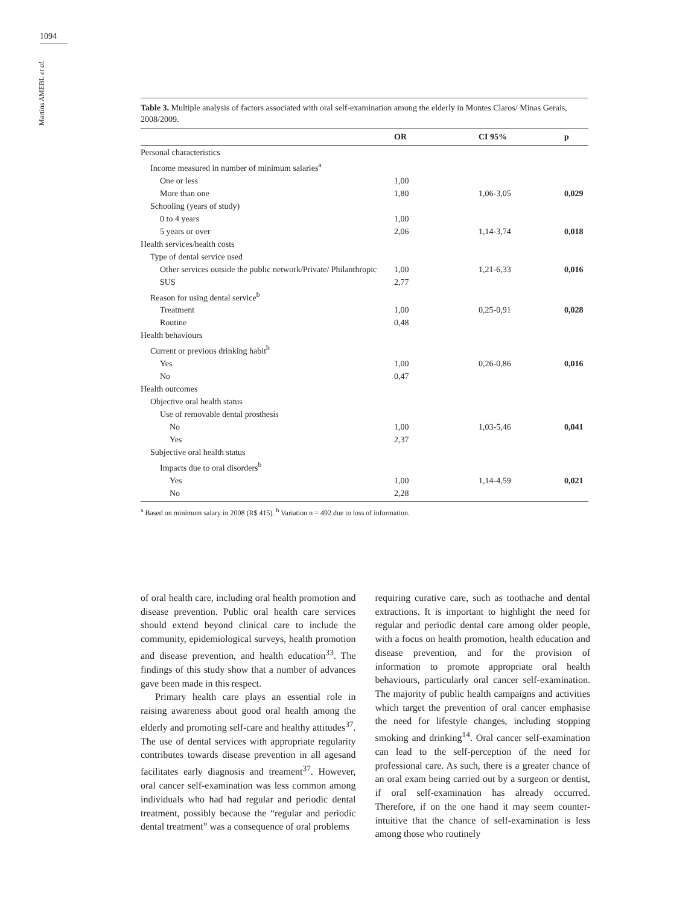1094
Martins AMEBL et al.
Table 3. Multiple analysis of factors associated with oral self-examination among the elderly in Montes Claros/ Minas Gerais, 2008/2009.
| | OR | CI 95% | p |
| --- | --- | --- | --- |
| Personal characteristics | | | |
| Income measured in number of minimum salaries<sup>a</sup> | | | |
| One or less | 1,00 | | |
| More than one | 1,80 | 1,06-3,05 | 0,029 |
| Schooling (years of study) | | | |
| 0 to 4 years | 1,00 | | |
| 5 years or over | 2,06 | 1,14-3,74 | 0,018 |
| Health services/health costs | | | |
| Type of dental service used | | | |
| Other services outside the public network/Private/ Philanthropic | 1,00 | 1,21-6,33 | 0,016 |
| SUS | 2,77 | | |
| Reason for using dental service<sup>b</sup> | | | |
| Treatment | 1,00 | 0,25-0,91 | 0,028 |
| Routine | 0,48 | | |
| Health behaviours | | | |
| Current or previous drinking habit<sup>b</sup> | | | |
| Yes | 1,00 | 0,26-0,86 | 0,016 |
| No | 0,47 | | |
| Health outcomes | | | |
| Objective oral health status | | | |
| Use of removable dental prosthesis | | | |
| No | 1,00 | 1,03-5,46 | 0,041 |
| Yes | 2,37 | | |
| Subjective oral health status | | | |
| Impacts due to oral disorders<sup>b</sup> | | | |
| Yes | 1,00 | 1,14-4,59 | 0,021 |
| No | 2,28 | | |
<sup>a</sup> Based on minimum salary in 2008 (R$ 415). <sup>b</sup> Variation n = 492 due to loss of information.
of oral health care, including oral health promotion and disease prevention. Public oral health care services should extend beyond clinical care to include the community, epidemiological surveys, health promotion and disease prevention, and health education<sup>33</sup>. The findings of this study show that a number of advances gave been made in this respect.
Primary health care plays an essential role in raising awareness about good oral health among the elderly and promoting self-care and healthy attitudes<sup>37</sup>. The use of dental services with appropriate regularity contributes towards disease prevention in all agesand facilitates early diagnosis and treament<sup>37</sup>. However, oral cancer self-examination was less common among individuals who had had regular and periodic dental treatment, possibly because the “regular and periodic dental treatment” was a consequence of oral problems
requiring curative care, such as toothache and dental extractions. It is important to highlight the need for regular and periodic dental care among older people, with a focus on health promotion, health education and disease prevention, and for the provision of information to promote appropriate oral health behaviours, particularly oral cancer self-examination. The majority of public health campaigns and activities which target the prevention of oral cancer emphasise the need for lifestyle changes, including stopping smoking and drinking<sup>14</sup>. Oral cancer self-examination can lead to the self-perception of the need for professional care. As such, there is a greater chance of an oral exam being carried out by a surgeon or dentist, if oral self-examination has already occurred. Therefore, if on the one hand it may seem counter-intuitive that the chance of self-examination is less among those who routinely